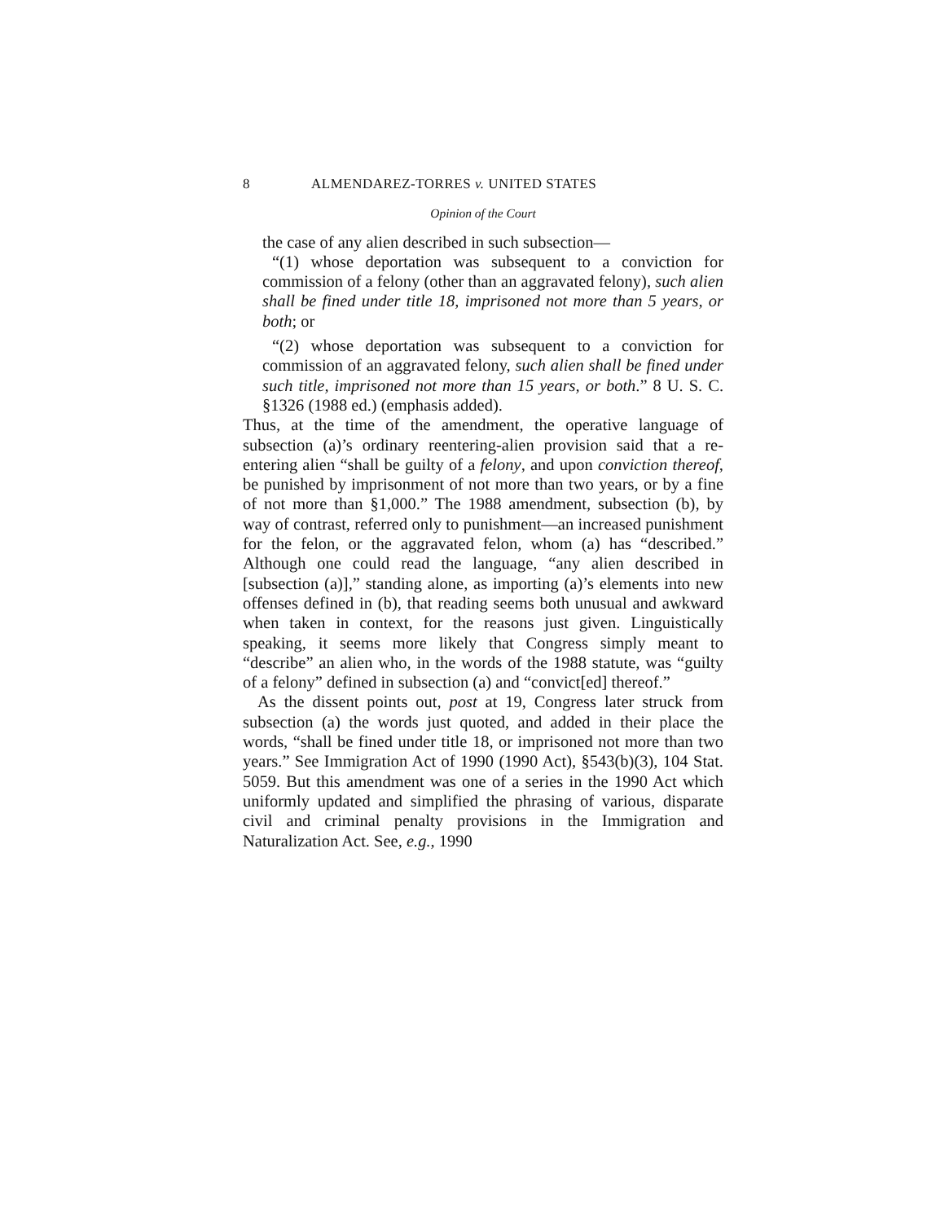8 ALMENDAREZ-TORRES v. UNITED STATES
Opinion of the Court
the case of any alien described in such subsection—
“(1) whose deportation was subsequent to a conviction for commission of a felony (other than an aggravated felony), such alien shall be fined under title 18, imprisoned not more than 5 years, or both; or
“(2) whose deportation was subsequent to a conviction for commission of an aggravated felony, such alien shall be fined under such title, imprisoned not more than 15 years, or both.” 8 U. S. C. §1326 (1988 ed.) (emphasis added).
Thus, at the time of the amendment, the operative language of subsection (a)’s ordinary reentering-alien provision said that a re-entering alien “shall be guilty of a felony, and upon conviction thereof, be punished by imprisonment of not more than two years, or by a fine of not more than §1,000.” The 1988 amendment, subsection (b), by way of contrast, referred only to punishment—an increased punishment for the felon, or the aggravated felon, whom (a) has “described.” Although one could read the language, “any alien described in [subsection (a)],” standing alone, as importing (a)’s elements into new offenses defined in (b), that reading seems both unusual and awkward when taken in context, for the reasons just given. Linguistically speaking, it seems more likely that Congress simply meant to “describe” an alien who, in the words of the 1988 statute, was “guilty of a felony” defined in subsection (a) and “convict[ed] thereof.”
As the dissent points out, post at 19, Congress later struck from subsection (a) the words just quoted, and added in their place the words, “shall be fined under title 18, or imprisoned not more than two years.” See Immigration Act of 1990 (1990 Act), §543(b)(3), 104 Stat. 5059. But this amendment was one of a series in the 1990 Act which uniformly updated and simplified the phrasing of various, disparate civil and criminal penalty provisions in the Immigration and Naturalization Act. See, e.g., 1990